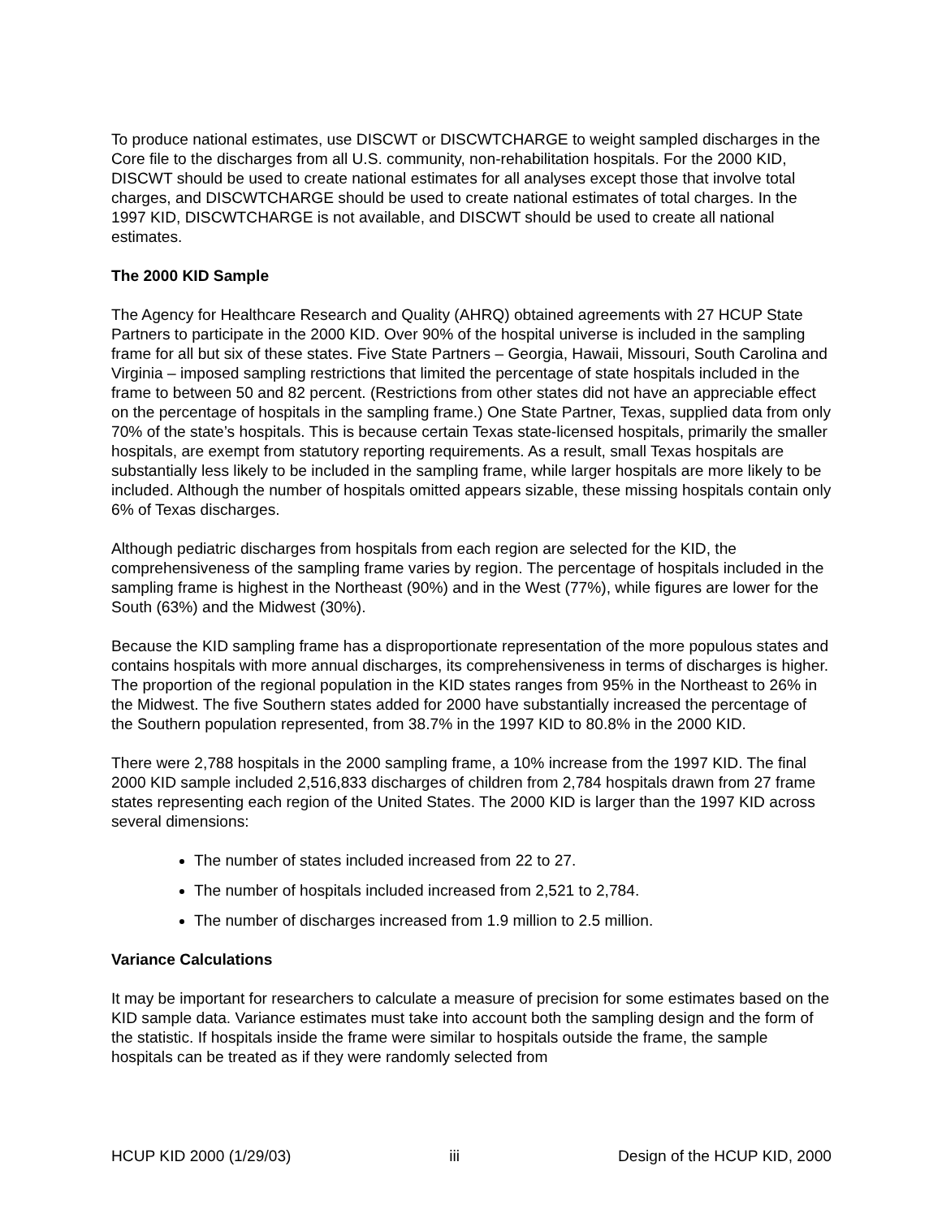To produce national estimates, use DISCWT or DISCWTCHARGE to weight sampled discharges in the Core file to the discharges from all U.S. community, non-rehabilitation hospitals. For the 2000 KID, DISCWT should be used to create national estimates for all analyses except those that involve total charges, and DISCWTCHARGE should be used to create national estimates of total charges. In the 1997 KID, DISCWTCHARGE is not available, and DISCWT should be used to create all national estimates.
The 2000 KID Sample
The Agency for Healthcare Research and Quality (AHRQ) obtained agreements with 27 HCUP State Partners to participate in the 2000 KID. Over 90% of the hospital universe is included in the sampling frame for all but six of these states. Five State Partners – Georgia, Hawaii, Missouri, South Carolina and Virginia – imposed sampling restrictions that limited the percentage of state hospitals included in the frame to between 50 and 82 percent. (Restrictions from other states did not have an appreciable effect on the percentage of hospitals in the sampling frame.) One State Partner, Texas, supplied data from only 70% of the state’s hospitals. This is because certain Texas state-licensed hospitals, primarily the smaller hospitals, are exempt from statutory reporting requirements. As a result, small Texas hospitals are substantially less likely to be included in the sampling frame, while larger hospitals are more likely to be included. Although the number of hospitals omitted appears sizable, these missing hospitals contain only 6% of Texas discharges.
Although pediatric discharges from hospitals from each region are selected for the KID, the comprehensiveness of the sampling frame varies by region. The percentage of hospitals included in the sampling frame is highest in the Northeast (90%) and in the West (77%), while figures are lower for the South (63%) and the Midwest (30%).
Because the KID sampling frame has a disproportionate representation of the more populous states and contains hospitals with more annual discharges, its comprehensiveness in terms of discharges is higher. The proportion of the regional population in the KID states ranges from 95% in the Northeast to 26% in the Midwest. The five Southern states added for 2000 have substantially increased the percentage of the Southern population represented, from 38.7% in the 1997 KID to 80.8% in the 2000 KID.
There were 2,788 hospitals in the 2000 sampling frame, a 10% increase from the 1997 KID. The final 2000 KID sample included 2,516,833 discharges of children from 2,784 hospitals drawn from 27 frame states representing each region of the United States. The 2000 KID is larger than the 1997 KID across several dimensions:
The number of states included increased from 22 to 27.
The number of hospitals included increased from 2,521 to 2,784.
The number of discharges increased from 1.9 million to 2.5 million.
Variance Calculations
It may be important for researchers to calculate a measure of precision for some estimates based on the KID sample data. Variance estimates must take into account both the sampling design and the form of the statistic. If hospitals inside the frame were similar to hospitals outside the frame, the sample hospitals can be treated as if they were randomly selected from
HCUP KID 2000 (1/29/03) iii Design of the HCUP KID, 2000